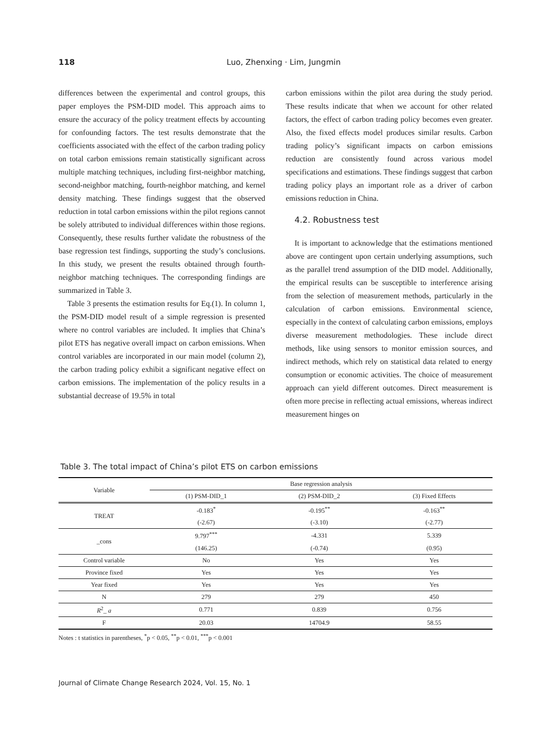118
Luo, Zhenxing · Lim, Jungmin
differences between the experimental and control groups, this paper employes the PSM-DID model. This approach aims to ensure the accuracy of the policy treatment effects by accounting for confounding factors. The test results demonstrate that the coefficients associated with the effect of the carbon trading policy on total carbon emissions remain statistically significant across multiple matching techniques, including first-neighbor matching, second-neighbor matching, fourth-neighbor matching, and kernel density matching. These findings suggest that the observed reduction in total carbon emissions within the pilot regions cannot be solely attributed to individual differences within those regions. Consequently, these results further validate the robustness of the base regression test findings, supporting the study’s conclusions. In this study, we present the results obtained through fourth-neighbor matching techniques. The corresponding findings are summarized in Table 3.
Table 3 presents the estimation results for Eq.(1). In column 1, the PSM-DID model result of a simple regression is presented where no control variables are included. It implies that China’s pilot ETS has negative overall impact on carbon emissions. When control variables are incorporated in our main model (column 2), the carbon trading policy exhibit a significant negative effect on carbon emissions. The implementation of the policy results in a substantial decrease of 19.5% in total
carbon emissions within the pilot area during the study period. These results indicate that when we account for other related factors, the effect of carbon trading policy becomes even greater. Also, the fixed effects model produces similar results. Carbon trading policy’s significant impacts on carbon emissions reduction are consistently found across various model specifications and estimations. These findings suggest that carbon trading policy plays an important role as a driver of carbon emissions reduction in China.
4.2. Robustness test
It is important to acknowledge that the estimations mentioned above are contingent upon certain underlying assumptions, such as the parallel trend assumption of the DID model. Additionally, the empirical results can be susceptible to interference arising from the selection of measurement methods, particularly in the calculation of carbon emissions. Environmental science, especially in the context of calculating carbon emissions, employs diverse measurement methodologies. These include direct methods, like using sensors to monitor emission sources, and indirect methods, which rely on statistical data related to energy consumption or economic activities. The choice of measurement approach can yield different outcomes. Direct measurement is often more precise in reflecting actual emissions, whereas indirect measurement hinges on
Table 3. The total impact of China’s pilot ETS on carbon emissions
| Variable | Base regression analysis | | |
| --- | --- | --- | --- |
| | (1) PSM-DID_1 | (2) PSM-DID_2 | (3) Fixed Effects |
| TREAT | -0.183<sup>*</sup> | -0.195<sup>**</sup> | -0.163<sup>**</sup> |
| | (-2.67) | (-3.10) | (-2.77) |
| _cons | 9.797<sup>***</sup> | -4.331 | 5.339 |
| | (146.25) | (-0.74) | (0.95) |
| Control variable | No | Yes | Yes |
| Province fixed | Yes | Yes | Yes |
| Year fixed | Yes | Yes | Yes |
| N | 279 | 279 | 450 |
| R<sup>2</sup>_ a | 0.771 | 0.839 | 0.756 |
| F | 20.03 | 14704.9 | 58.55 |
Notes : t statistics in parentheses, <sup>*</sup>p < 0.05, <sup>**</sup>p < 0.01, <sup>***</sup>p < 0.001
Journal of Climate Change Research 2024, Vol. 15, No. 1